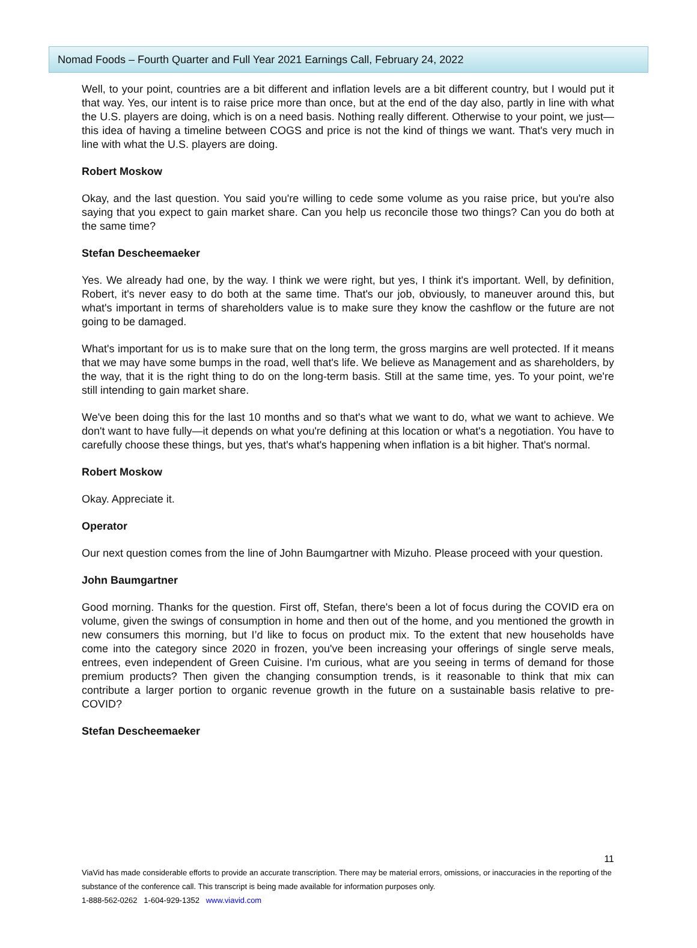Nomad Foods – Fourth Quarter and Full Year 2021 Earnings Call, February 24, 2022
Well, to your point, countries are a bit different and inflation levels are a bit different country, but I would put it that way. Yes, our intent is to raise price more than once, but at the end of the day also, partly in line with what the U.S. players are doing, which is on a need basis. Nothing really different. Otherwise to your point, we just—this idea of having a timeline between COGS and price is not the kind of things we want. That's very much in line with what the U.S. players are doing.
Robert Moskow
Okay, and the last question. You said you're willing to cede some volume as you raise price, but you're also saying that you expect to gain market share. Can you help us reconcile those two things? Can you do both at the same time?
Stefan Descheemaeker
Yes. We already had one, by the way. I think we were right, but yes, I think it's important. Well, by definition, Robert, it's never easy to do both at the same time. That's our job, obviously, to maneuver around this, but what's important in terms of shareholders value is to make sure they know the cashflow or the future are not going to be damaged.
What's important for us is to make sure that on the long term, the gross margins are well protected. If it means that we may have some bumps in the road, well that's life. We believe as Management and as shareholders, by the way, that it is the right thing to do on the long-term basis. Still at the same time, yes. To your point, we're still intending to gain market share.
We've been doing this for the last 10 months and so that's what we want to do, what we want to achieve. We don't want to have fully—it depends on what you're defining at this location or what's a negotiation. You have to carefully choose these things, but yes, that's what's happening when inflation is a bit higher. That's normal.
Robert Moskow
Okay. Appreciate it.
Operator
Our next question comes from the line of John Baumgartner with Mizuho. Please proceed with your question.
John Baumgartner
Good morning. Thanks for the question. First off, Stefan, there's been a lot of focus during the COVID era on volume, given the swings of consumption in home and then out of the home, and you mentioned the growth in new consumers this morning, but I’d like to focus on product mix. To the extent that new households have come into the category since 2020 in frozen, you've been increasing your offerings of single serve meals, entrees, even independent of Green Cuisine. I'm curious, what are you seeing in terms of demand for those premium products? Then given the changing consumption trends, is it reasonable to think that mix can contribute a larger portion to organic revenue growth in the future on a sustainable basis relative to pre-COVID?
Stefan Descheemaeker
11
ViaVid has made considerable efforts to provide an accurate transcription. There may be material errors, omissions, or inaccuracies in the reporting of the substance of the conference call. This transcript is being made available for information purposes only.
1-888-562-0262 1-604-929-1352 www.viavid.com